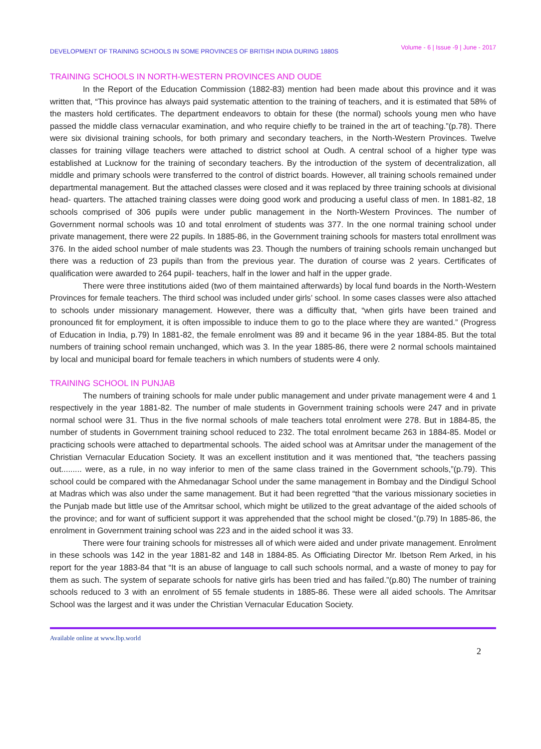DEVELOPMENT OF TRAINING SCHOOLS IN SOME PROVINCES OF BRITISH INDIA DURING 1880S
Volume - 6 | Issue -9 | June - 2017
TRAINING SCHOOLS IN NORTH-WESTERN PROVINCES AND OUDE
In the Report of the Education Commission (1882-83) mention had been made about this province and it was written that, “This province has always paid systematic attention to the training of teachers, and it is estimated that 58% of the masters hold certificates. The department endeavors to obtain for these (the normal) schools young men who have passed the middle class vernacular examination, and who require chiefly to be trained in the art of teaching.”(p.78). There were six divisional training schools, for both primary and secondary teachers, in the North-Western Provinces. Twelve classes for training village teachers were attached to district school at Oudh. A central school of a higher type was established at Lucknow for the training of secondary teachers. By the introduction of the system of decentralization, all middle and primary schools were transferred to the control of district boards. However, all training schools remained under departmental management. But the attached classes were closed and it was replaced by three training schools at divisional head- quarters. The attached training classes were doing good work and producing a useful class of men. In 1881-82, 18 schools comprised of 306 pupils were under public management in the North-Western Provinces. The number of Government normal schools was 10 and total enrolment of students was 377. In the one normal training school under private management, there were 22 pupils. In 1885-86, in the Government training schools for masters total enrollment was 376. In the aided school number of male students was 23. Though the numbers of training schools remain unchanged but there was a reduction of 23 pupils than from the previous year. The duration of course was 2 years. Certificates of qualification were awarded to 264 pupil- teachers, half in the lower and half in the upper grade.
There were three institutions aided (two of them maintained afterwards) by local fund boards in the North-Western Provinces for female teachers. The third school was included under girls’ school. In some cases classes were also attached to schools under missionary management. However, there was a difficulty that, “when girls have been trained and pronounced fit for employment, it is often impossible to induce them to go to the place where they are wanted.” (Progress of Education in India, p.79) In 1881-82, the female enrolment was 89 and it became 96 in the year 1884-85. But the total numbers of training school remain unchanged, which was 3. In the year 1885-86, there were 2 normal schools maintained by local and municipal board for female teachers in which numbers of students were 4 only.
TRAINING SCHOOL IN PUNJAB
The numbers of training schools for male under public management and under private management were 4 and 1 respectively in the year 1881-82. The number of male students in Government training schools were 247 and in private normal school were 31. Thus in the five normal schools of male teachers total enrolment were 278. But in 1884-85, the number of students in Government training school reduced to 232. The total enrolment became 263 in 1884-85. Model or practicing schools were attached to departmental schools. The aided school was at Amritsar under the management of the Christian Vernacular Education Society. It was an excellent institution and it was mentioned that, “the teachers passing out......... were, as a rule, in no way inferior to men of the same class trained in the Government schools,”(p.79). This school could be compared with the Ahmedanagar School under the same management in Bombay and the Dindigul School at Madras which was also under the same management. But it had been regretted “that the various missionary societies in the Punjab made but little use of the Amritsar school, which might be utilized to the great advantage of the aided schools of the province; and for want of sufficient support it was apprehended that the school might be closed.”(p.79) In 1885-86, the enrolment in Government training school was 223 and in the aided school it was 33.
There were four training schools for mistresses all of which were aided and under private management. Enrolment in these schools was 142 in the year 1881-82 and 148 in 1884-85. As Officiating Director Mr. Ibetson Rem Arked, in his report for the year 1883-84 that “It is an abuse of language to call such schools normal, and a waste of money to pay for them as such. The system of separate schools for native girls has been tried and has failed.”(p.80) The number of training schools reduced to 3 with an enrolment of 55 female students in 1885-86. These were all aided schools. The Amritsar School was the largest and it was under the Christian Vernacular Education Society.
Available online at www.lbp.world
2